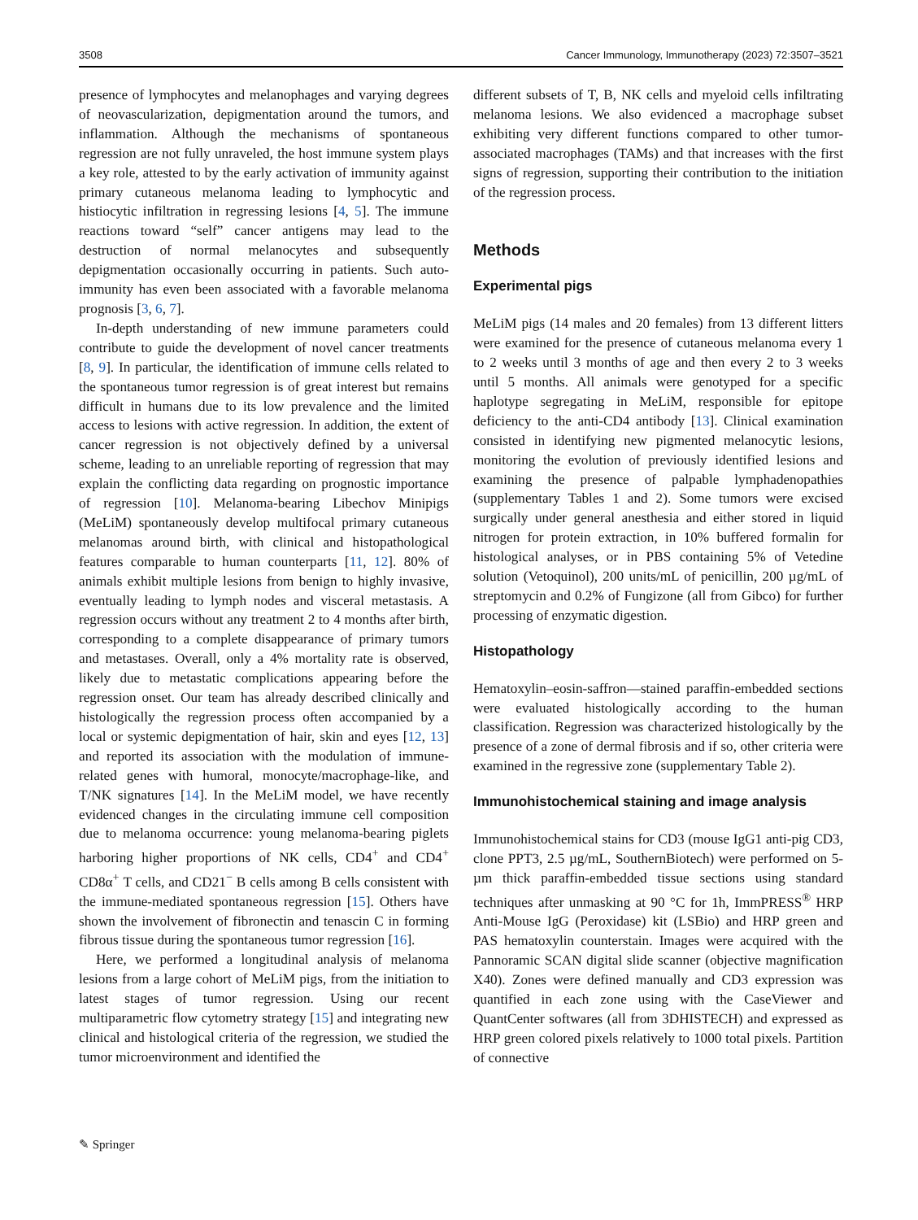3508 Cancer Immunology, Immunotherapy (2023) 72:3507–3521
presence of lymphocytes and melanophages and varying degrees of neovascularization, depigmentation around the tumors, and inflammation. Although the mechanisms of spontaneous regression are not fully unraveled, the host immune system plays a key role, attested to by the early activation of immunity against primary cutaneous melanoma leading to lymphocytic and histiocytic infiltration in regressing lesions [4, 5]. The immune reactions toward “self” cancer antigens may lead to the destruction of normal melanocytes and subsequently depigmentation occasionally occurring in patients. Such auto-immunity has even been associated with a favorable melanoma prognosis [3, 6, 7].
In-depth understanding of new immune parameters could contribute to guide the development of novel cancer treatments [8, 9]. In particular, the identification of immune cells related to the spontaneous tumor regression is of great interest but remains difficult in humans due to its low prevalence and the limited access to lesions with active regression. In addition, the extent of cancer regression is not objectively defined by a universal scheme, leading to an unreliable reporting of regression that may explain the conflicting data regarding on prognostic importance of regression [10]. Melanoma-bearing Libechov Minipigs (MeLiM) spontaneously develop multifocal primary cutaneous melanomas around birth, with clinical and histopathological features comparable to human counterparts [11, 12]. 80% of animals exhibit multiple lesions from benign to highly invasive, eventually leading to lymph nodes and visceral metastasis. A regression occurs without any treatment 2 to 4 months after birth, corresponding to a complete disappearance of primary tumors and metastases. Overall, only a 4% mortality rate is observed, likely due to metastatic complications appearing before the regression onset. Our team has already described clinically and histologically the regression process often accompanied by a local or systemic depigmentation of hair, skin and eyes [12, 13] and reported its association with the modulation of immune-related genes with humoral, monocyte/macrophage-like, and T/NK signatures [14]. In the MeLiM model, we have recently evidenced changes in the circulating immune cell composition due to melanoma occurrence: young melanoma-bearing piglets harboring higher proportions of NK cells, CD4<sup>+</sup> and CD4<sup>+</sup> CD8α<sup>+</sup> T cells, and CD21<sup>−</sup> B cells among B cells consistent with the immune-mediated spontaneous regression [15]. Others have shown the involvement of fibronectin and tenascin C in forming fibrous tissue during the spontaneous tumor regression [16].
Here, we performed a longitudinal analysis of melanoma lesions from a large cohort of MeLiM pigs, from the initiation to latest stages of tumor regression. Using our recent multiparametric flow cytometry strategy [15] and integrating new clinical and histological criteria of the regression, we studied the tumor microenvironment and identified the
different subsets of T, B, NK cells and myeloid cells infiltrating melanoma lesions. We also evidenced a macrophage subset exhibiting very different functions compared to other tumor-associated macrophages (TAMs) and that increases with the first signs of regression, supporting their contribution to the initiation of the regression process.
Methods
Experimental pigs
MeLiM pigs (14 males and 20 females) from 13 different litters were examined for the presence of cutaneous melanoma every 1 to 2 weeks until 3 months of age and then every 2 to 3 weeks until 5 months. All animals were genotyped for a specific haplotype segregating in MeLiM, responsible for epitope deficiency to the anti-CD4 antibody [13]. Clinical examination consisted in identifying new pigmented melanocytic lesions, monitoring the evolution of previously identified lesions and examining the presence of palpable lymphadenopathies (supplementary Tables 1 and 2). Some tumors were excised surgically under general anesthesia and either stored in liquid nitrogen for protein extraction, in 10% buffered formalin for histological analyses, or in PBS containing 5% of Vetedine solution (Vetoquinol), 200 units/mL of penicillin, 200 µg/mL of streptomycin and 0.2% of Fungizone (all from Gibco) for further processing of enzymatic digestion.
Histopathology
Hematoxylin–eosin-saffron—stained paraffin-embedded sections were evaluated histologically according to the human classification. Regression was characterized histologically by the presence of a zone of dermal fibrosis and if so, other criteria were examined in the regressive zone (supplementary Table 2).
Immunohistochemical staining and image analysis
Immunohistochemical stains for CD3 (mouse IgG1 anti-pig CD3, clone PPT3, 2.5 µg/mL, SouthernBiotech) were performed on 5-µm thick paraffin-embedded tissue sections using standard techniques after unmasking at 90 °C for 1h, ImmPRESS<sup>®</sup> HRP Anti-Mouse IgG (Peroxidase) kit (LSBio) and HRP green and PAS hematoxylin counterstain. Images were acquired with the Pannoramic SCAN digital slide scanner (objective magnification X40). Zones were defined manually and CD3 expression was quantified in each zone using with the CaseViewer and QuantCenter softwares (all from 3DHISTECH) and expressed as HRP green colored pixels relatively to 1000 total pixels. Partition of connective
✎ Springer